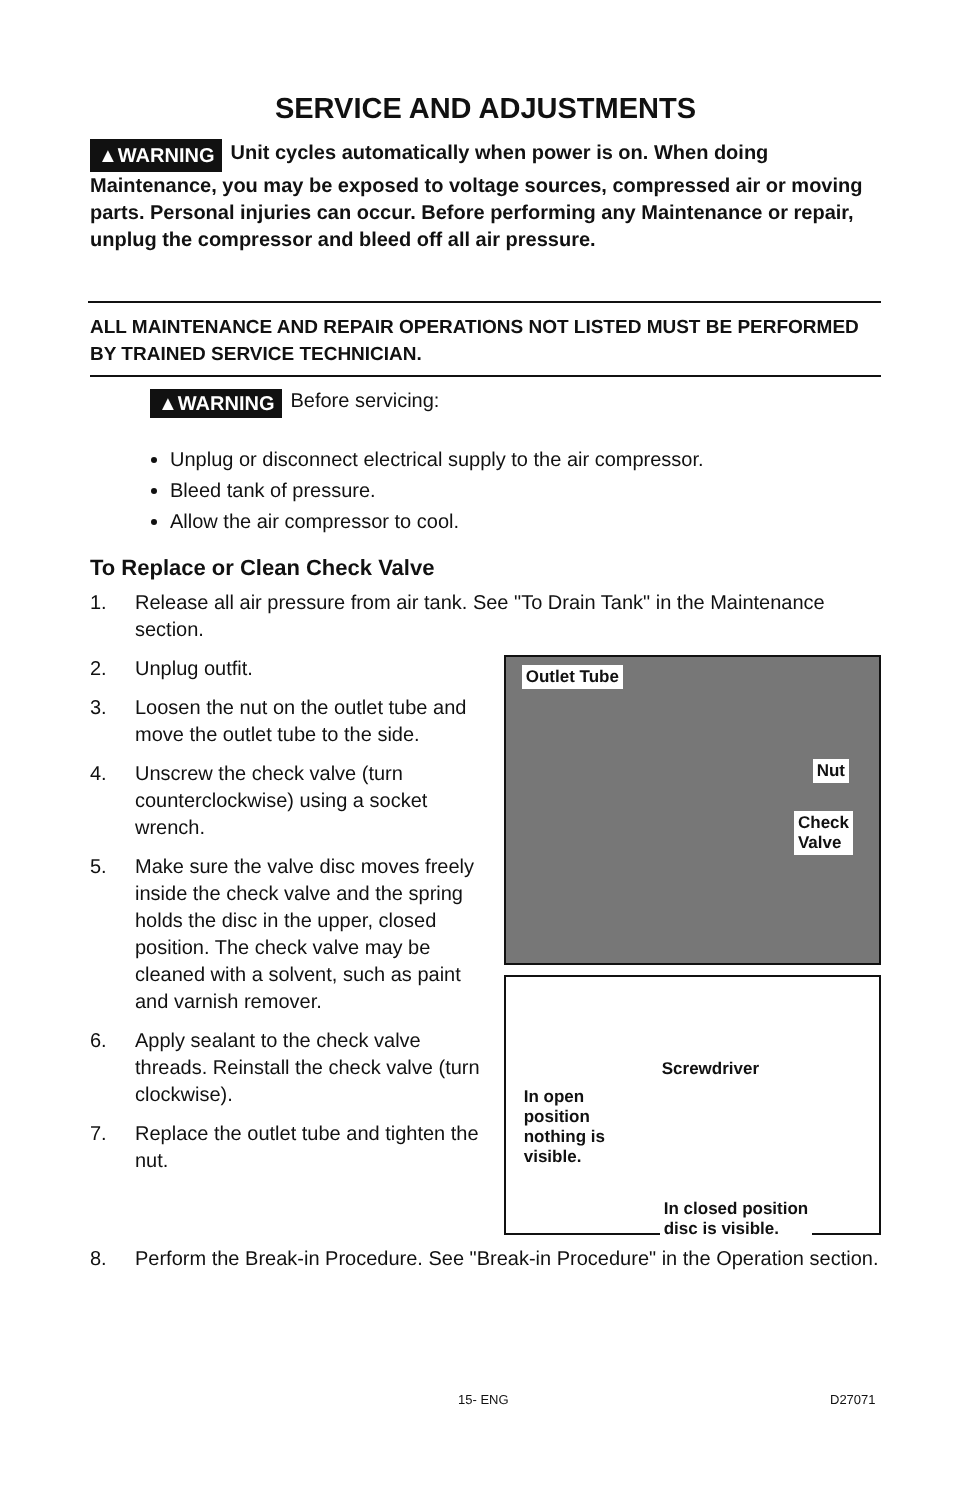SERVICE AND ADJUSTMENTS
▲WARNING Unit cycles automatically when power is on. When doing Maintenance, you may be exposed to voltage sources, compressed air or moving parts. Personal injuries can occur. Before performing any Maintenance or repair, unplug the compressor and bleed off all air pressure.
ALL MAINTENANCE AND REPAIR OPERATIONS NOT LISTED MUST BE PERFORMED BY TRAINED SERVICE TECHNICIAN.
▲WARNING Before servicing:
Unplug or disconnect electrical supply to the air compressor.
Bleed tank of pressure.
Allow the air compressor to cool.
To Replace or Clean Check Valve
1. Release all air pressure from air tank. See "To Drain Tank" in the Maintenance section.
2. Unplug outfit.
3. Loosen the nut on the outlet tube and move the outlet tube to the side.
4. Unscrew the check valve (turn counterclockwise) using a socket wrench.
5. Make sure the valve disc moves freely inside the check valve and the spring holds the disc in the upper, closed position. The check valve may be cleaned with a solvent, such as paint and varnish remover.
6. Apply sealant to the check valve threads. Reinstall the check valve (turn clockwise).
7. Replace the outlet tube and tighten the nut.
Outlet Tube
Nut
Check
Valve
Screwdriver
In open
position
nothing is
visible.
In closed position
disc is visible.
8. Perform the Break-in Procedure. See "Break-in Procedure" in the Operation section.
15- ENG D27071